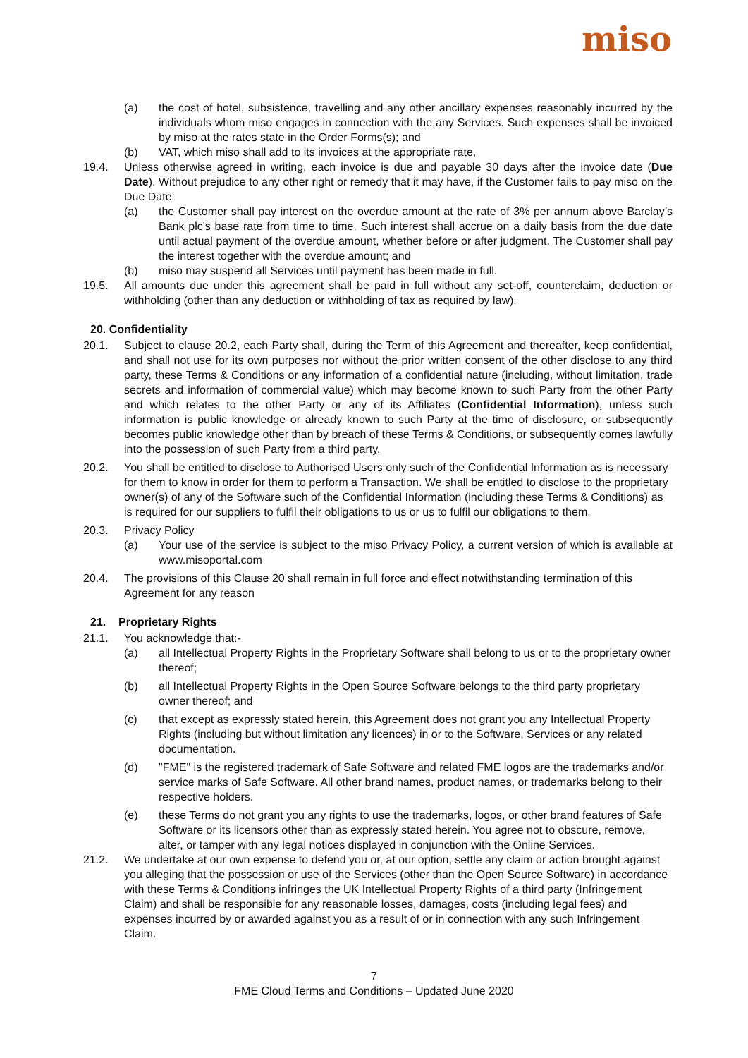miso
(a) the cost of hotel, subsistence, travelling and any other ancillary expenses reasonably incurred by the individuals whom miso engages in connection with the any Services. Such expenses shall be invoiced by miso at the rates state in the Order Forms(s); and
(b) VAT, which miso shall add to its invoices at the appropriate rate,
19.4. Unless otherwise agreed in writing, each invoice is due and payable 30 days after the invoice date (Due Date). Without prejudice to any other right or remedy that it may have, if the Customer fails to pay miso on the Due Date:
(a) the Customer shall pay interest on the overdue amount at the rate of 3% per annum above Barclay’s Bank plc's base rate from time to time. Such interest shall accrue on a daily basis from the due date until actual payment of the overdue amount, whether before or after judgment. The Customer shall pay the interest together with the overdue amount; and
(b) miso may suspend all Services until payment has been made in full.
19.5. All amounts due under this agreement shall be paid in full without any set-off, counterclaim, deduction or withholding (other than any deduction or withholding of tax as required by law).
20. Confidentiality
20.1. Subject to clause 20.2, each Party shall, during the Term of this Agreement and thereafter, keep confidential, and shall not use for its own purposes nor without the prior written consent of the other disclose to any third party, these Terms & Conditions or any information of a confidential nature (including, without limitation, trade secrets and information of commercial value) which may become known to such Party from the other Party and which relates to the other Party or any of its Affiliates (Confidential Information), unless such information is public knowledge or already known to such Party at the time of disclosure, or subsequently becomes public knowledge other than by breach of these Terms & Conditions, or subsequently comes lawfully into the possession of such Party from a third party.
20.2. You shall be entitled to disclose to Authorised Users only such of the Confidential Information as is necessary for them to know in order for them to perform a Transaction. We shall be entitled to disclose to the proprietary owner(s) of any of the Software such of the Confidential Information (including these Terms & Conditions) as is required for our suppliers to fulfil their obligations to us or us to fulfil our obligations to them.
20.3. Privacy Policy
(a) Your use of the service is subject to the miso Privacy Policy, a current version of which is available at www.misoportal.com
20.4. The provisions of this Clause 20 shall remain in full force and effect notwithstanding termination of this Agreement for any reason
21. Proprietary Rights
21.1. You acknowledge that:-
(a) all Intellectual Property Rights in the Proprietary Software shall belong to us or to the proprietary owner thereof;
(b) all Intellectual Property Rights in the Open Source Software belongs to the third party proprietary owner thereof; and
(c) that except as expressly stated herein, this Agreement does not grant you any Intellectual Property Rights (including but without limitation any licences) in or to the Software, Services or any related documentation.
(d) "FME" is the registered trademark of Safe Software and related FME logos are the trademarks and/or service marks of Safe Software. All other brand names, product names, or trademarks belong to their respective holders.
(e) these Terms do not grant you any rights to use the trademarks, logos, or other brand features of Safe Software or its licensors other than as expressly stated herein. You agree not to obscure, remove, alter, or tamper with any legal notices displayed in conjunction with the Online Services.
21.2. We undertake at our own expense to defend you or, at our option, settle any claim or action brought against you alleging that the possession or use of the Services (other than the Open Source Software) in accordance with these Terms & Conditions infringes the UK Intellectual Property Rights of a third party (Infringement Claim) and shall be responsible for any reasonable losses, damages, costs (including legal fees) and expenses incurred by or awarded against you as a result of or in connection with any such Infringement Claim.
7
FME Cloud Terms and Conditions – Updated June 2020